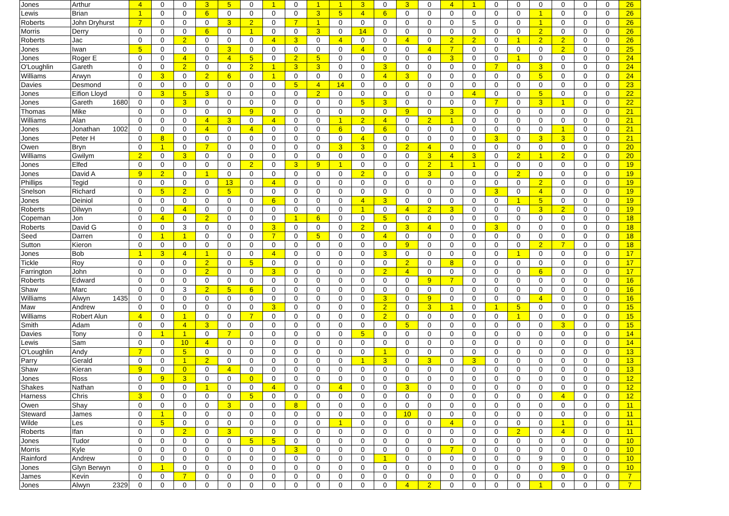| Jones | Arthur | 4 | 0 | 0 | 3 | 5 | 0 | 1 | 0 | 1 | 1 | 3 | 0 | 3 | 0 | 4 | 1 | 0 | 0 | 0 | 0 | 0 | 0 | 26 |
| Lewis | Brian | 1 | 0 | 0 | 6 | 0 | 0 | 0 | 0 | 3 | 5 | 4 | 6 | 0 | 0 | 0 | 0 | 0 | 0 | 1 | 0 | 0 | 0 | 26 |
| Roberts | John Dryhurst | 7 | 0 | 0 | 0 | 3 | 2 | 0 | 7 | 1 | 0 | 0 | 0 | 0 | 0 | 0 | 5 | 0 | 0 | 1 | 0 | 0 | 0 | 26 |
| Morris | Derry | 0 | 0 | 0 | 6 | 0 | 1 | 0 | 0 | 3 | 0 | 14 | 0 | 0 | 0 | 0 | 0 | 0 | 0 | 2 | 0 | 0 | 0 | 26 |
| Roberts | Jac | 0 | 0 | 2 | 0 | 0 | 0 | 4 | 3 | 0 | 4 | 0 | 0 | 4 | 0 | 2 | 2 | 0 | 1 | 2 | 2 | 0 | 0 | 26 |
| Jones | Iwan | 5 | 0 | 0 | 0 | 3 | 0 | 0 | 0 | 0 | 0 | 4 | 0 | 0 | 4 | 7 | 0 | 0 | 0 | 0 | 2 | 0 | 0 | 25 |
| Jones | Roger E | 0 | 0 | 4 | 0 | 4 | 5 | 0 | 2 | 5 | 0 | 0 | 0 | 0 | 0 | 3 | 0 | 0 | 1 | 0 | 0 | 0 | 0 | 24 |
| O'Loughlin | Gareth | 0 | 0 | 2 | 0 | 0 | 2 | 1 | 3 | 3 | 0 | 0 | 3 | 0 | 0 | 0 | 0 | 7 | 0 | 3 | 0 | 0 | 0 | 24 |
| Williams | Arwyn | 0 | 3 | 0 | 2 | 6 | 0 | 1 | 0 | 0 | 0 | 0 | 4 | 3 | 0 | 0 | 0 | 0 | 0 | 5 | 0 | 0 | 0 | 24 |
| Davies | Desmond | 0 | 0 | 0 | 0 | 0 | 0 | 0 | 5 | 4 | 14 | 0 | 0 | 0 | 0 | 0 | 0 | 0 | 0 | 0 | 0 | 0 | 0 | 23 |
| Jones | Eifion Lloyd | 0 | 3 | 5 | 3 | 0 | 0 | 0 | 0 | 2 | 0 | 0 | 0 | 0 | 0 | 0 | 4 | 0 | 0 | 5 | 0 | 0 | 0 | 22 |
| Jones | Gareth 1680 | 0 | 0 | 3 | 0 | 0 | 0 | 0 | 0 | 0 | 0 | 5 | 3 | 0 | 0 | 0 | 0 | 7 | 0 | 3 | 1 | 0 | 0 | 22 |
| Thomas | Mike | 0 | 0 | 0 | 0 | 0 | 9 | 0 | 0 | 0 | 0 | 0 | 0 | 9 | 0 | 3 | 0 | 0 | 0 | 0 | 0 | 0 | 0 | 21 |
| Williams | Alan | 0 | 0 | 0 | 4 | 3 | 0 | 4 | 0 | 0 | 1 | 2 | 4 | 0 | 2 | 1 | 0 | 0 | 0 | 0 | 0 | 0 | 0 | 21 |
| Jones | Jonathan 1002 | 0 | 0 | 0 | 4 | 0 | 4 | 0 | 0 | 0 | 6 | 0 | 6 | 0 | 0 | 0 | 0 | 0 | 0 | 0 | 1 | 0 | 0 | 21 |
| Jones | Peter H | 0 | 8 | 0 | 0 | 0 | 0 | 0 | 0 | 0 | 0 | 4 | 0 | 0 | 0 | 0 | 0 | 3 | 0 | 3 | 3 | 0 | 0 | 21 |
| Owen | Bryn | 0 | 1 | 0 | 7 | 0 | 0 | 0 | 0 | 0 | 3 | 3 | 0 | 2 | 4 | 0 | 0 | 0 | 0 | 0 | 0 | 0 | 0 | 20 |
| Williams | Gwilym | 2 | 0 | 3 | 0 | 0 | 0 | 0 | 0 | 0 | 0 | 0 | 0 | 0 | 3 | 4 | 3 | 0 | 2 | 1 | 2 | 0 | 0 | 20 |
| Jones | Elfed | 0 | 0 | 0 | 0 | 0 | 2 | 0 | 3 | 9 | 1 | 0 | 0 | 0 | 2 | 1 | 1 | 0 | 0 | 0 | 0 | 0 | 0 | 19 |
| Jones | David A | 9 | 2 | 0 | 1 | 0 | 0 | 0 | 0 | 0 | 0 | 2 | 0 | 0 | 3 | 0 | 0 | 0 | 2 | 0 | 0 | 0 | 0 | 19 |
| Phillips | Tegid | 0 | 0 | 0 | 0 | 13 | 0 | 4 | 0 | 0 | 0 | 0 | 0 | 0 | 0 | 0 | 0 | 0 | 0 | 2 | 0 | 0 | 0 | 19 |
| Snelson | Richard | 0 | 5 | 2 | 0 | 5 | 0 | 0 | 0 | 0 | 0 | 0 | 0 | 0 | 0 | 0 | 0 | 3 | 0 | 4 | 0 | 0 | 0 | 19 |
| Jones | Deiniol | 0 | 0 | 0 | 0 | 0 | 0 | 6 | 0 | 0 | 0 | 4 | 3 | 0 | 0 | 0 | 0 | 0 | 1 | 5 | 0 | 0 | 0 | 19 |
| Roberts | Dilwyn | 0 | 0 | 4 | 0 | 0 | 0 | 0 | 0 | 0 | 0 | 1 | 0 | 4 | 2 | 3 | 0 | 0 | 0 | 3 | 2 | 0 | 0 | 19 |
| Copeman | Jon | 0 | 4 | 0 | 2 | 0 | 0 | 0 | 1 | 6 | 0 | 0 | 5 | 0 | 0 | 0 | 0 | 0 | 0 | 0 | 0 | 0 | 0 | 18 |
| Roberts | David G | 0 | 0 | 3 | 0 | 0 | 0 | 3 | 0 | 0 | 0 | 2 | 0 | 3 | 4 | 0 | 0 | 3 | 0 | 0 | 0 | 0 | 0 | 18 |
| Seed | Darren | 0 | 1 | 1 | 0 | 0 | 0 | 7 | 0 | 5 | 0 | 0 | 4 | 0 | 0 | 0 | 0 | 0 | 0 | 0 | 0 | 0 | 0 | 18 |
| Sutton | Kieron | 0 | 0 | 0 | 0 | 0 | 0 | 0 | 0 | 0 | 0 | 0 | 0 | 9 | 0 | 0 | 0 | 0 | 0 | 2 | 7 | 0 | 0 | 18 |
| Jones | Bob | 1 | 3 | 4 | 1 | 0 | 0 | 4 | 0 | 0 | 0 | 0 | 3 | 0 | 0 | 0 | 0 | 0 | 1 | 0 | 0 | 0 | 0 | 17 |
| Tickle | Roy | 0 | 0 | 0 | 2 | 0 | 5 | 0 | 0 | 0 | 0 | 0 | 0 | 2 | 0 | 8 | 0 | 0 | 0 | 0 | 0 | 0 | 0 | 17 |
| Farrington | John | 0 | 0 | 0 | 2 | 0 | 0 | 3 | 0 | 0 | 0 | 0 | 2 | 4 | 0 | 0 | 0 | 0 | 0 | 6 | 0 | 0 | 0 | 17 |
| Roberts | Edward | 0 | 0 | 0 | 0 | 0 | 0 | 0 | 0 | 0 | 0 | 0 | 0 | 0 | 9 | 7 | 0 | 0 | 0 | 0 | 0 | 0 | 0 | 16 |
| Shaw | Marc | 0 | 0 | 3 | 2 | 5 | 6 | 0 | 0 | 0 | 0 | 0 | 0 | 0 | 0 | 0 | 0 | 0 | 0 | 0 | 0 | 0 | 0 | 16 |
| Williams | Alwyn 1435 | 0 | 0 | 0 | 0 | 0 | 0 | 0 | 0 | 0 | 0 | 0 | 3 | 0 | 9 | 0 | 0 | 0 | 0 | 4 | 0 | 0 | 0 | 16 |
| Maw | Andrew | 0 | 0 | 0 | 0 | 0 | 0 | 3 | 0 | 0 | 0 | 0 | 2 | 0 | 3 | 1 | 0 | 1 | 5 | 0 | 0 | 0 | 0 | 15 |
| Williams | Robert Alun | 4 | 0 | 1 | 0 | 0 | 7 | 0 | 0 | 0 | 0 | 0 | 2 | 0 | 0 | 0 | 0 | 0 | 1 | 0 | 0 | 0 | 0 | 15 |
| Smith | Adam | 0 | 0 | 4 | 3 | 0 | 0 | 0 | 0 | 0 | 0 | 0 | 0 | 5 | 0 | 0 | 0 | 0 | 0 | 0 | 3 | 0 | 0 | 15 |
| Davies | Tony | 0 | 1 | 1 | 0 | 7 | 0 | 0 | 0 | 0 | 0 | 5 | 0 | 0 | 0 | 0 | 0 | 0 | 0 | 0 | 0 | 0 | 0 | 14 |
| Lewis | Sam | 0 | 0 | 10 | 4 | 0 | 0 | 0 | 0 | 0 | 0 | 0 | 0 | 0 | 0 | 0 | 0 | 0 | 0 | 0 | 0 | 0 | 0 | 14 |
| O'Loughlin | Andy | 7 | 0 | 5 | 0 | 0 | 0 | 0 | 0 | 0 | 0 | 0 | 1 | 0 | 0 | 0 | 0 | 0 | 0 | 0 | 0 | 0 | 0 | 13 |
| Parry | Gerald | 0 | 0 | 1 | 2 | 0 | 0 | 0 | 0 | 0 | 0 | 1 | 3 | 0 | 3 | 0 | 3 | 0 | 0 | 0 | 0 | 0 | 0 | 13 |
| Shaw | Kieran | 9 | 0 | 0 | 0 | 4 | 0 | 0 | 0 | 0 | 0 | 0 | 0 | 0 | 0 | 0 | 0 | 0 | 0 | 0 | 0 | 0 | 0 | 13 |
| Jones | Ross | 0 | 9 | 3 | 0 | 0 | 0 | 0 | 0 | 0 | 0 | 0 | 0 | 0 | 0 | 0 | 0 | 0 | 0 | 0 | 0 | 0 | 0 | 12 |
| Shakes | Nathan | 0 | 0 | 0 | 1 | 0 | 0 | 4 | 0 | 0 | 4 | 0 | 0 | 3 | 0 | 0 | 0 | 0 | 0 | 0 | 0 | 0 | 0 | 12 |
| Harness | Chris | 3 | 0 | 0 | 0 | 0 | 5 | 0 | 0 | 0 | 0 | 0 | 0 | 0 | 0 | 0 | 0 | 0 | 0 | 0 | 4 | 0 | 0 | 12 |
| Owen | Shay | 0 | 0 | 0 | 0 | 3 | 0 | 0 | 8 | 0 | 0 | 0 | 0 | 0 | 0 | 0 | 0 | 0 | 0 | 0 | 0 | 0 | 0 | 11 |
| Steward | James | 0 | 1 | 0 | 0 | 0 | 0 | 0 | 0 | 0 | 0 | 0 | 0 | 10 | 0 | 0 | 0 | 0 | 0 | 0 | 0 | 0 | 0 | 11 |
| Wilde | Les | 0 | 5 | 0 | 0 | 0 | 0 | 0 | 0 | 0 | 1 | 0 | 0 | 0 | 0 | 4 | 0 | 0 | 0 | 0 | 1 | 0 | 0 | 11 |
| Roberts | Ifan | 0 | 0 | 2 | 0 | 3 | 0 | 0 | 0 | 0 | 0 | 0 | 0 | 0 | 0 | 0 | 0 | 0 | 2 | 0 | 4 | 0 | 0 | 11 |
| Jones | Tudor | 0 | 0 | 0 | 0 | 0 | 5 | 5 | 0 | 0 | 0 | 0 | 0 | 0 | 0 | 0 | 0 | 0 | 0 | 0 | 0 | 0 | 0 | 10 |
| Morris | Kyle | 0 | 0 | 0 | 0 | 0 | 0 | 0 | 3 | 0 | 0 | 0 | 0 | 0 | 0 | 7 | 0 | 0 | 0 | 0 | 0 | 0 | 0 | 10 |
| Rainford | Andrew | 0 | 0 | 0 | 0 | 0 | 0 | 0 | 0 | 0 | 0 | 0 | 1 | 0 | 0 | 0 | 0 | 0 | 0 | 9 | 0 | 0 | 0 | 10 |
| Jones | Glyn Berwyn | 0 | 1 | 0 | 0 | 0 | 0 | 0 | 0 | 0 | 0 | 0 | 0 | 0 | 0 | 0 | 0 | 0 | 0 | 0 | 9 | 0 | 0 | 10 |
| James | Kevin | 0 | 0 | 7 | 0 | 0 | 0 | 0 | 0 | 0 | 0 | 0 | 0 | 0 | 0 | 0 | 0 | 0 | 0 | 0 | 0 | 0 | 0 | 7 |
| Jones | Alwyn 2329 | 0 | 0 | 0 | 0 | 0 | 0 | 0 | 0 | 0 | 0 | 0 | 0 | 4 | 2 | 0 | 0 | 0 | 0 | 1 | 0 | 0 | 0 | 7 |